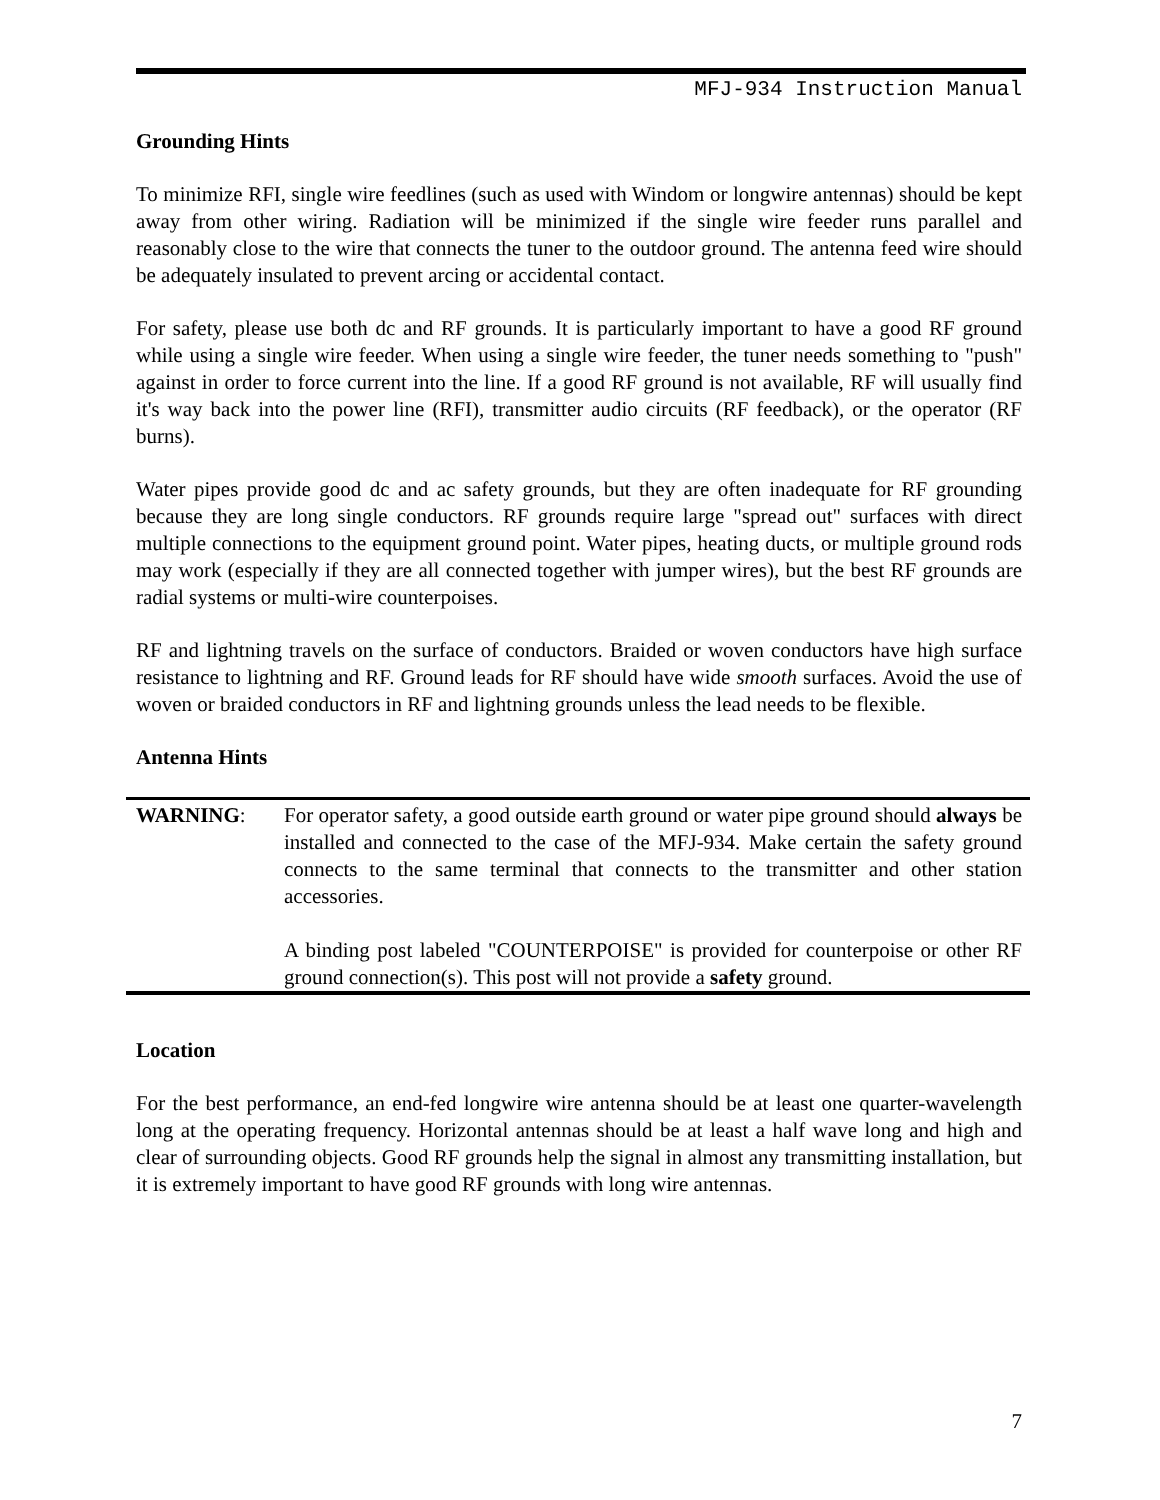MFJ-934 Instruction Manual
Grounding Hints
To minimize RFI, single wire feedlines (such as used with Windom or longwire antennas) should be kept away from other wiring. Radiation will be minimized if the single wire feeder runs parallel and reasonably close to the wire that connects the tuner to the outdoor ground. The antenna feed wire should be adequately insulated to prevent arcing or accidental contact.
For safety, please use both dc and RF grounds. It is particularly important to have a good RF ground while using a single wire feeder. When using a single wire feeder, the tuner needs something to "push" against in order to force current into the line. If a good RF ground is not available, RF will usually find it's way back into the power line (RFI), transmitter audio circuits (RF feedback), or the operator (RF burns).
Water pipes provide good dc and ac safety grounds, but they are often inadequate for RF grounding because they are long single conductors. RF grounds require large "spread out" surfaces with direct multiple connections to the equipment ground point. Water pipes, heating ducts, or multiple ground rods may work (especially if they are all connected together with jumper wires), but the best RF grounds are radial systems or multi-wire counterpoises.
RF and lightning travels on the surface of conductors. Braided or woven conductors have high surface resistance to lightning and RF. Ground leads for RF should have wide smooth surfaces. Avoid the use of woven or braided conductors in RF and lightning grounds unless the lead needs to be flexible.
Antenna Hints
WARNING: For operator safety, a good outside earth ground or water pipe ground should always be installed and connected to the case of the MFJ-934. Make certain the safety ground connects to the same terminal that connects to the transmitter and other station accessories.
A binding post labeled "COUNTERPOISE" is provided for counterpoise or other RF ground connection(s). This post will not provide a safety ground.
Location
For the best performance, an end-fed longwire wire antenna should be at least one quarter-wavelength long at the operating frequency. Horizontal antennas should be at least a half wave long and high and clear of surrounding objects. Good RF grounds help the signal in almost any transmitting installation, but it is extremely important to have good RF grounds with long wire antennas.
7